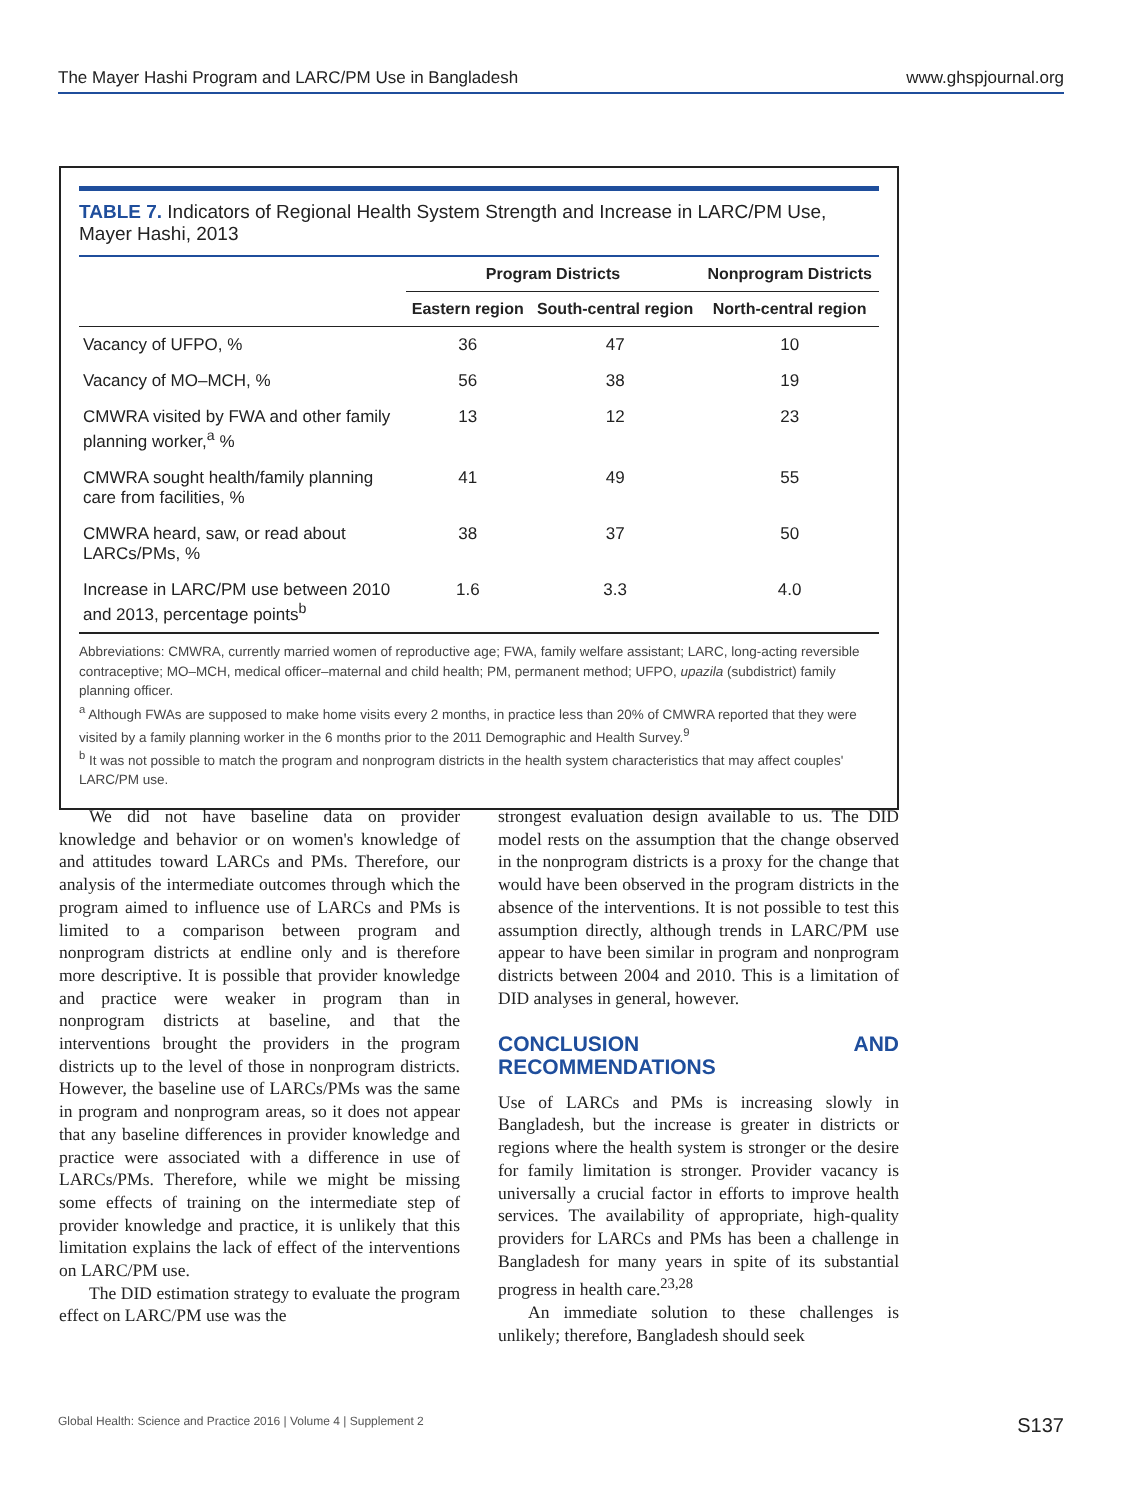The Mayer Hashi Program and LARC/PM Use in Bangladesh www.ghspjournal.org
TABLE 7. Indicators of Regional Health System Strength and Increase in LARC/PM Use, Mayer Hashi, 2013
| | Program Districts | | Nonprogram Districts |
| --- | --- | --- | --- |
| | Eastern region | South-central region | North-central region |
| Vacancy of UFPO, % | 36 | 47 | 10 |
| Vacancy of MO–MCH, % | 56 | 38 | 19 |
| CMWRA visited by FWA and other family planning worker,<sup>a</sup> % | 13 | 12 | 23 |
| CMWRA sought health/family planning care from facilities, % | 41 | 49 | 55 |
| CMWRA heard, saw, or read about LARCs/PMs, % | 38 | 37 | 50 |
| Increase in LARC/PM use between 2010 and 2013, percentage points<sup>b</sup> | 1.6 | 3.3 | 4.0 |
Abbreviations: CMWRA, currently married women of reproductive age; FWA, family welfare assistant; LARC, long-acting reversible contraceptive; MO–MCH, medical officer–maternal and child health; PM, permanent method; UFPO, upazila (subdistrict) family planning officer.
<sup>a</sup> Although FWAs are supposed to make home visits every 2 months, in practice less than 20% of CMWRA reported that they were visited by a family planning worker in the 6 months prior to the 2011 Demographic and Health Survey.<sup>9</sup>
<sup>b</sup> It was not possible to match the program and nonprogram districts in the health system characteristics that may affect couples' LARC/PM use.
We did not have baseline data on provider knowledge and behavior or on women's knowledge of and attitudes toward LARCs and PMs. Therefore, our analysis of the intermediate outcomes through which the program aimed to influence use of LARCs and PMs is limited to a comparison between program and nonprogram districts at endline only and is therefore more descriptive. It is possible that provider knowledge and practice were weaker in program than in nonprogram districts at baseline, and that the interventions brought the providers in the program districts up to the level of those in nonprogram districts. However, the baseline use of LARCs/PMs was the same in program and nonprogram areas, so it does not appear that any baseline differences in provider knowledge and practice were associated with a difference in use of LARCs/PMs. Therefore, while we might be missing some effects of training on the intermediate step of provider knowledge and practice, it is unlikely that this limitation explains the lack of effect of the interventions on LARC/PM use.
The DID estimation strategy to evaluate the program effect on LARC/PM use was the
strongest evaluation design available to us. The DID model rests on the assumption that the change observed in the nonprogram districts is a proxy for the change that would have been observed in the program districts in the absence of the interventions. It is not possible to test this assumption directly, although trends in LARC/PM use appear to have been similar in program and nonprogram districts between 2004 and 2010. This is a limitation of DID analyses in general, however.
CONCLUSION AND RECOMMENDATIONS
Use of LARCs and PMs is increasing slowly in Bangladesh, but the increase is greater in districts or regions where the health system is stronger or the desire for family limitation is stronger. Provider vacancy is universally a crucial factor in efforts to improve health services. The availability of appropriate, high-quality providers for LARCs and PMs has been a challenge in Bangladesh for many years in spite of its substantial progress in health care.<sup>23,28</sup>
An immediate solution to these challenges is unlikely; therefore, Bangladesh should seek
Global Health: Science and Practice 2016 | Volume 4 | Supplement 2 S137